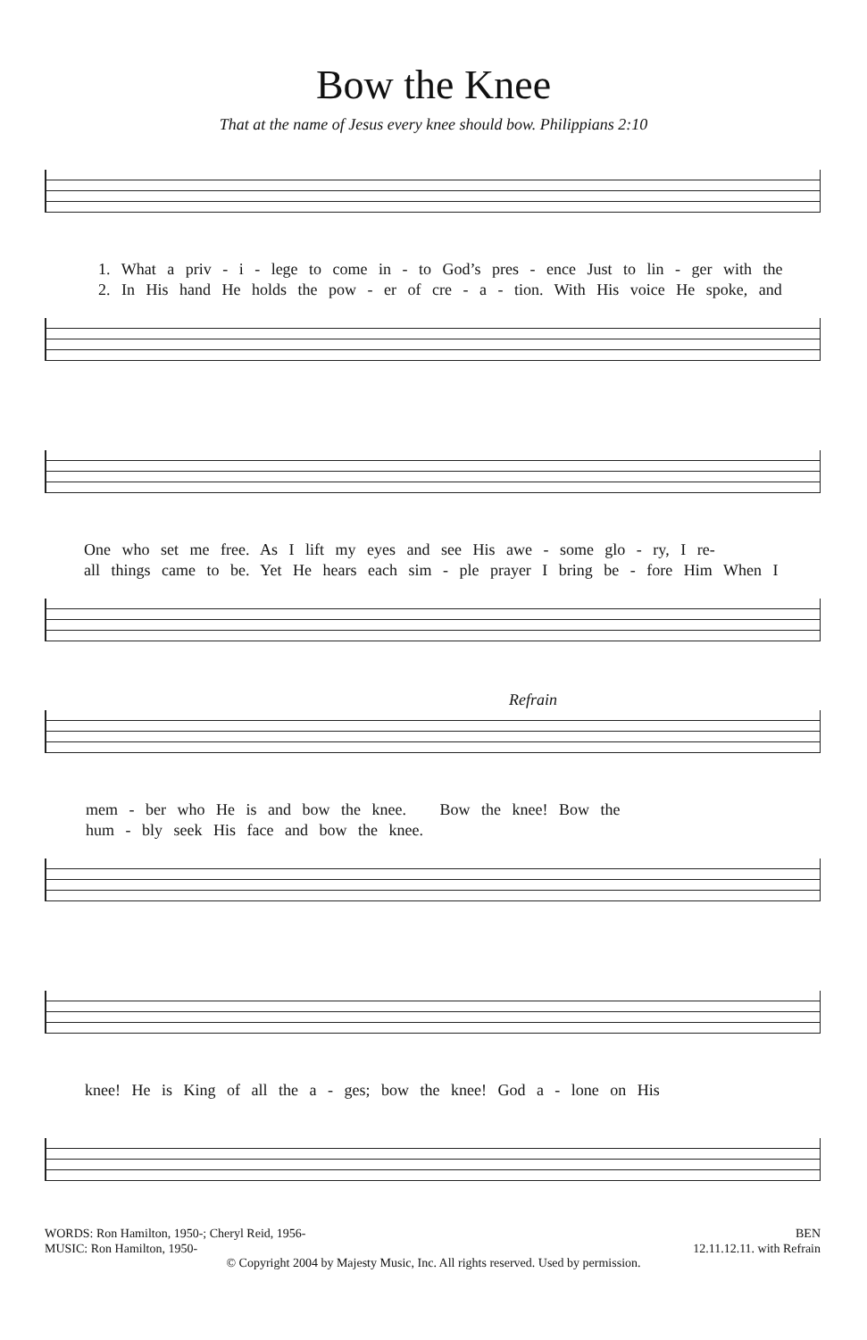Bow the Knee
That at the name of Jesus every knee should bow. Philippians 2:10
1. What a priv - i - lege to come in - to God’s pres - ence Just to lin - ger with the
2. In His hand He holds the pow - er of cre - a - tion. With His voice He spoke, and
One who set me free. As I lift my eyes and see His awe - some glo - ry, I re-
all things came to be. Yet He hears each sim - ple prayer I bring be - fore Him When I
Refrain
mem - ber who He is and bow the knee. Bow the knee! Bow the
hum - bly seek His face and bow the knee.
knee! He is King of all the a - ges; bow the knee! God a - lone on His
WORDS: Ron Hamilton, 1950-; Cheryl Reid, 1956-
MUSIC: Ron Hamilton, 1950-
BEN
12.11.12.11. with Refrain
© Copyright 2004 by Majesty Music, Inc. All rights reserved. Used by permission.